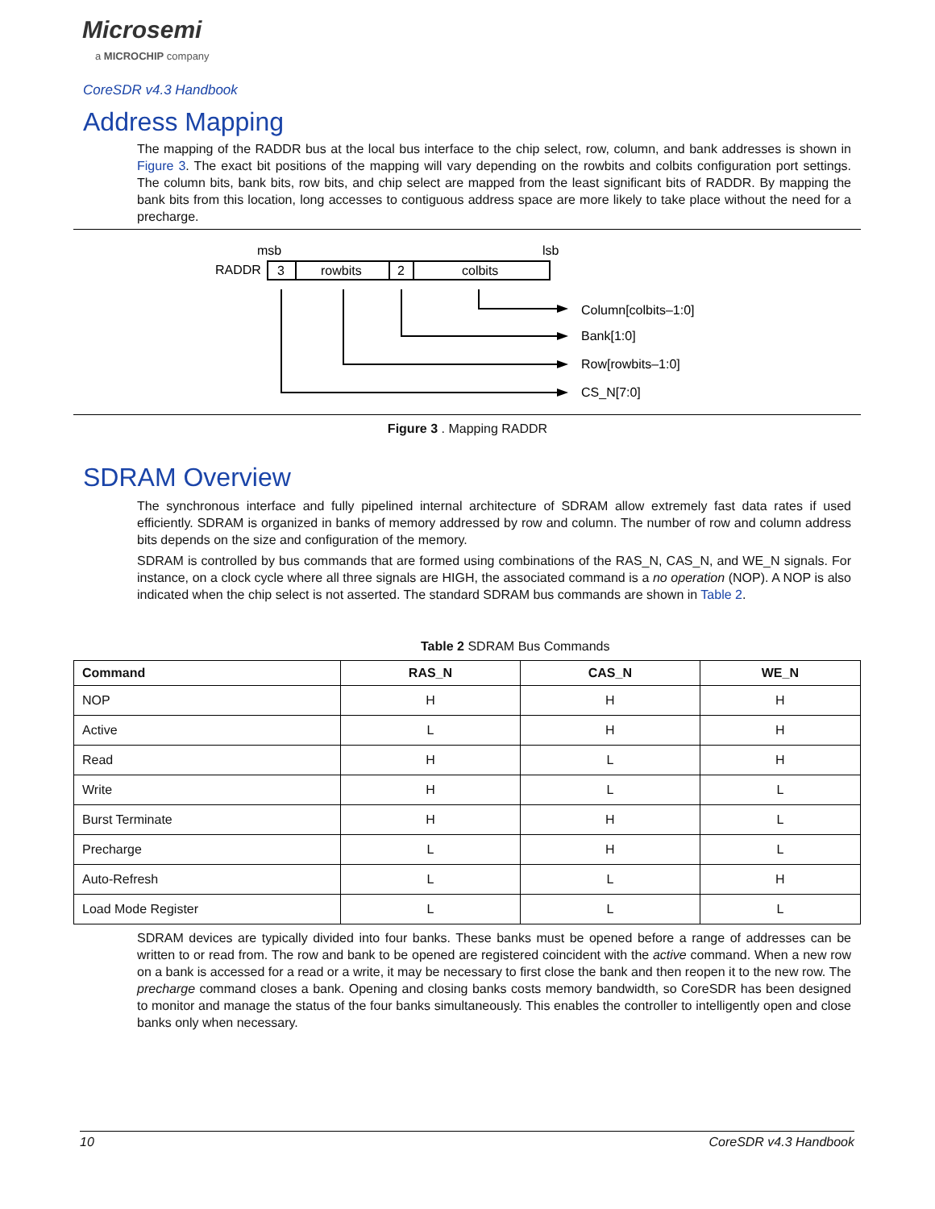Microsemi
a MICROCHIP company
CoreSDR v4.3 Handbook
Address Mapping
The mapping of the RADDR bus at the local bus interface to the chip select, row, column, and bank addresses is shown in Figure 3. The exact bit positions of the mapping will vary depending on the rowbits and colbits configuration port settings. The column bits, bank bits, row bits, and chip select are mapped from the least significant bits of RADDR. By mapping the bank bits from this location, long accesses to contiguous address space are more likely to take place without the need for a precharge.
msb
lsb
RADDR
3
rowbits
2
colbits
Column[colbits–1:0]
Bank[1:0]
Row[rowbits–1:0]
CS_N[7:0]
Figure 3 . Mapping RADDR
SDRAM Overview
The synchronous interface and fully pipelined internal architecture of SDRAM allow extremely fast data rates if used efficiently. SDRAM is organized in banks of memory addressed by row and column. The number of row and column address bits depends on the size and configuration of the memory.
SDRAM is controlled by bus commands that are formed using combinations of the RAS_N, CAS_N, and WE_N signals. For instance, on a clock cycle where all three signals are HIGH, the associated command is a no operation (NOP). A NOP is also indicated when the chip select is not asserted. The standard SDRAM bus commands are shown in Table 2.
Table 2 SDRAM Bus Commands
| Command | RAS_N | CAS_N | WE_N |
| --- | --- | --- | --- |
| NOP | H | H | H |
| Active | L | H | H |
| Read | H | L | H |
| Write | H | L | L |
| Burst Terminate | H | H | L |
| Precharge | L | H | L |
| Auto-Refresh | L | L | H |
| Load Mode Register | L | L | L |
SDRAM devices are typically divided into four banks. These banks must be opened before a range of addresses can be written to or read from. The row and bank to be opened are registered coincident with the active command. When a new row on a bank is accessed for a read or a write, it may be necessary to first close the bank and then reopen it to the new row. The precharge command closes a bank. Opening and closing banks costs memory bandwidth, so CoreSDR has been designed to monitor and manage the status of the four banks simultaneously. This enables the controller to intelligently open and close banks only when necessary.
10 CoreSDR v4.3 Handbook